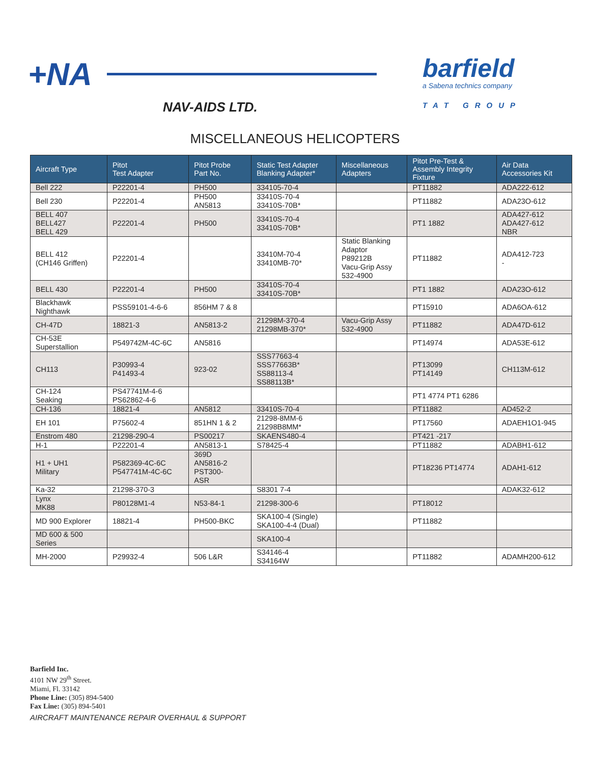+NA
NAV-AIDS LTD.
barfield
a Sabena technics company
TAT GROUP
MISCELLANEOUS HELICOPTERS
| Aircraft Type | Pitot Test Adapter | Pitot Probe Part No. | Static Test Adapter Blanking Adapter* | Miscellaneous Adapters | Pitot Pre-Test & Assembly Integrity Fixture | Air Data Accessories Kit |
| --- | --- | --- | --- | --- | --- | --- |
| Bell 222 | P22201-4 | PH500 | 334105-70-4 | | PT11882 | ADA222-612 |
| Bell 230 | P22201-4 | PH500 AN5813 | 33410S-70-4 33410S-70B* | | PT11882 | ADA23O-612 |
| BELL 407 BELL427 BELL 429 | P22201-4 | PH500 | 33410S-70-4 33410S-70B* | | PT1 1882 | ADA427-612 ADA427-612 NBR |
| BELL 412 (CH146 Griffen) | P22201-4 | | 33410M-70-4 33410MB-70* | Static Blanking Adaptor P89212B Vacu-Grip Assy 532-4900 | PT11882 | ADA412-723 - |
| BELL 430 | P22201-4 | PH500 | 33410S-70-4 33410S-70B* | | PT1 1882 | ADA23O-612 |
| Blackhawk Nighthawk | PSS59101-4-6-6 | 856HM 7 & 8 | | | PT15910 | ADA6OA-612 |
| CH-47D | 18821-3 | AN5813-2 | 21298M-370-4 21298MB-370* | Vacu-Grip Assy 532-4900 | PT11882 | ADA47D-612 |
| CH-53E Superstallion | P549742M-4C-6C | AN5816 | | | PT14974 | ADA53E-612 |
| CH113 | P30993-4 P41493-4 | 923-02 | SSS77663-4 SSS77663B* SS88113-4 SS88113B* | | PT13099 PT14149 | CH113M-612 |
| CH-124 Seaking | PS47741M-4-6 PS62862-4-6 | | | | PT1 4774 PT1 6286 | |
| CH-136 | 18821-4 | AN5812 | 33410S-70-4 | | PT11882 | AD452-2 |
| EH 101 | P75602-4 | 851HN 1 & 2 | 21298-8MM-6 21298B8MM* | | PT17560 | ADAEH1O1-945 |
| Enstrom 480 | 21298-290-4 | PS00217 | SKAENS480-4 | | PT421 -217 | |
| H-1 | P22201-4 | AN5813-1 | S78425-4 | | PT11882 | ADABH1-612 |
| H1 + UH1 Military | P582369-4C-6C P547741M-4C-6C | 369D AN5816-2 PST300- ASR | | | PT18236 PT14774 | ADAH1-612 |
| Ka-32 | 21298-370-3 | | S8301 7-4 | | | ADAK32-612 |
| Lynx MK88 | P80128M1-4 | N53-84-1 | 21298-300-6 | | PT18012 | |
| MD 900 Explorer | 18821-4 | PH500-BKC | SKA100-4 (Single) SKA100-4-4 (Dual) | | PT11882 | |
| MD 600 & 500 Series | | | SKA100-4 | | | |
| MH-2000 | P29932-4 | 506 L&R | S34146-4 S34164W | | PT11882 | ADAMH200-612 |
Barfield Inc.
4101 NW 29<sup>th</sup> Street.
Miami, Fl. 33142
Phone Line: (305) 894-5400
Fax Line: (305) 894-5401
AIRCRAFT MAINTENANCE REPAIR OVERHAUL & SUPPORT